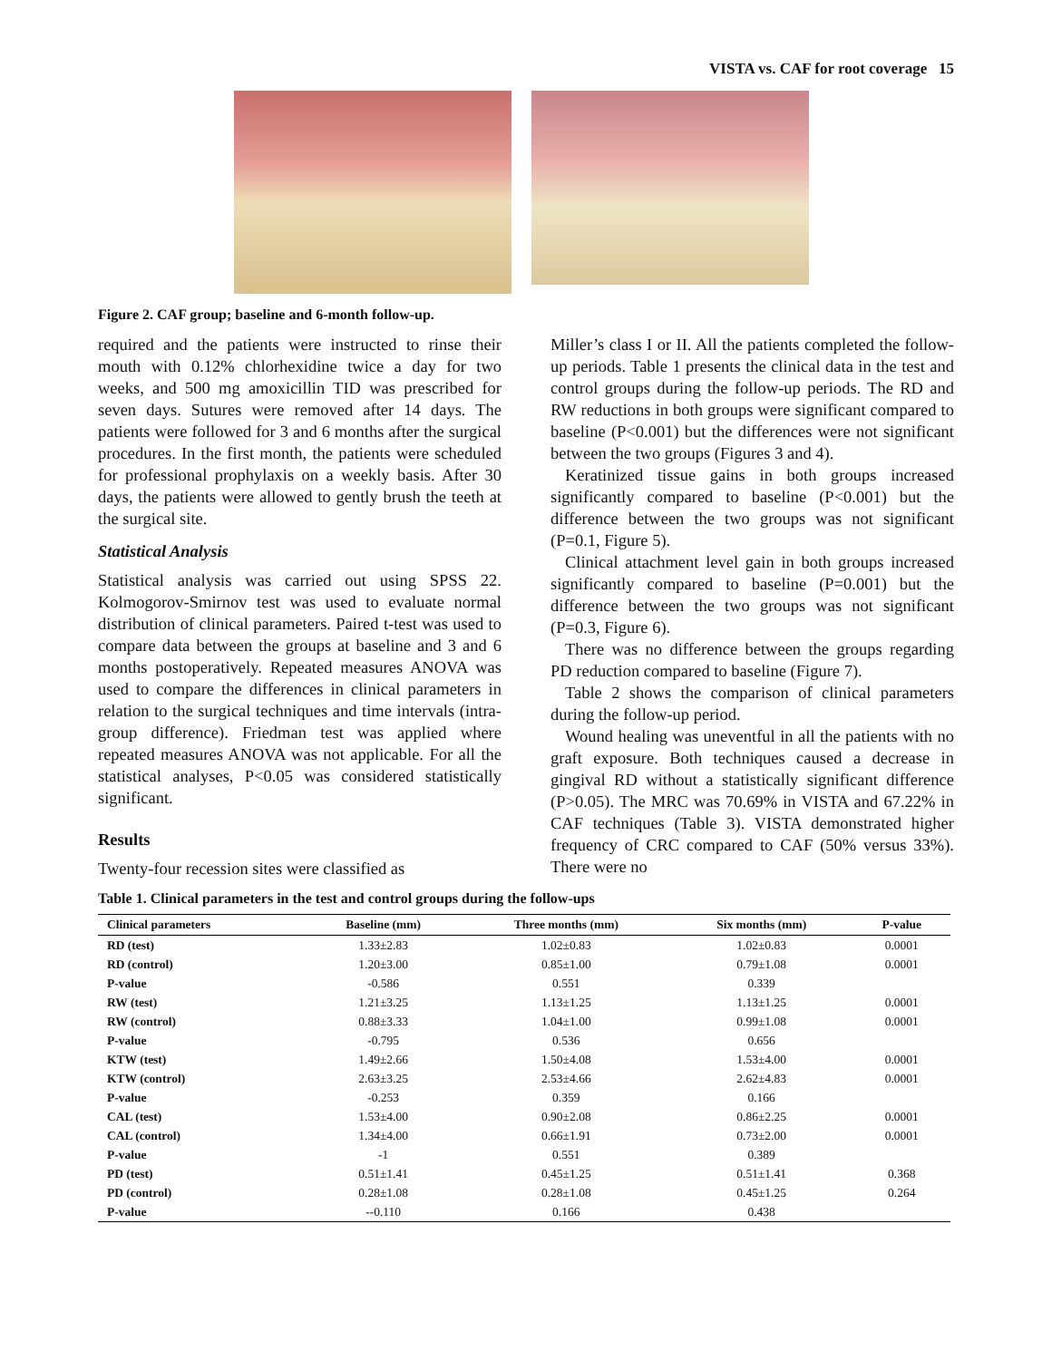VISTA vs. CAF for root coverage 15
Figure 2. CAF group; baseline and 6-month follow-up.
required and the patients were instructed to rinse their mouth with 0.12% chlorhexidine twice a day for two weeks, and 500 mg amoxicillin TID was prescribed for seven days. Sutures were removed after 14 days. The patients were followed for 3 and 6 months after the surgical procedures. In the first month, the patients were scheduled for professional prophylaxis on a weekly basis. After 30 days, the patients were allowed to gently brush the teeth at the surgical site.
Statistical Analysis
Statistical analysis was carried out using SPSS 22. Kolmogorov-Smirnov test was used to evaluate normal distribution of clinical parameters. Paired t-test was used to compare data between the groups at baseline and 3 and 6 months postoperatively. Repeated measures ANOVA was used to compare the differences in clinical parameters in relation to the surgical techniques and time intervals (intra-group difference). Friedman test was applied where repeated measures ANOVA was not applicable. For all the statistical analyses, P<0.05 was considered statistically significant.
Results
Twenty-four recession sites were classified as
Miller’s class I or II. All the patients completed the follow-up periods. Table 1 presents the clinical data in the test and control groups during the follow-up periods. The RD and RW reductions in both groups were significant compared to baseline (P<0.001) but the differences were not significant between the two groups (Figures 3 and 4).
Keratinized tissue gains in both groups increased significantly compared to baseline (P<0.001) but the difference between the two groups was not significant (P=0.1, Figure 5).
Clinical attachment level gain in both groups increased significantly compared to baseline (P=0.001) but the difference between the two groups was not significant (P=0.3, Figure 6).
There was no difference between the groups regarding PD reduction compared to baseline (Figure 7).
Table 2 shows the comparison of clinical parameters during the follow-up period.
Wound healing was uneventful in all the patients with no graft exposure. Both techniques caused a decrease in gingival RD without a statistically significant difference (P>0.05). The MRC was 70.69% in VISTA and 67.22% in CAF techniques (Table 3). VISTA demonstrated higher frequency of CRC compared to CAF (50% versus 33%). There were no
Table 1. Clinical parameters in the test and control groups during the follow-ups
| Clinical parameters | Baseline (mm) | Three months (mm) | Six months (mm) | P-value |
| --- | --- | --- | --- | --- |
| RD (test) | 1.33±2.83 | 1.02±0.83 | 1.02±0.83 | 0.0001 |
| RD (control) | 1.20±3.00 | 0.85±1.00 | 0.79±1.08 | 0.0001 |
| P-value | -0.586 | 0.551 | 0.339 | |
| RW (test) | 1.21±3.25 | 1.13±1.25 | 1.13±1.25 | 0.0001 |
| RW (control) | 0.88±3.33 | 1.04±1.00 | 0.99±1.08 | 0.0001 |
| P-value | -0.795 | 0.536 | 0.656 | |
| KTW (test) | 1.49±2.66 | 1.50±4.08 | 1.53±4.00 | 0.0001 |
| KTW (control) | 2.63±3.25 | 2.53±4.66 | 2.62±4.83 | 0.0001 |
| P-value | -0.253 | 0.359 | 0.166 | |
| CAL (test) | 1.53±4.00 | 0.90±2.08 | 0.86±2.25 | 0.0001 |
| CAL (control) | 1.34±4.00 | 0.66±1.91 | 0.73±2.00 | 0.0001 |
| P-value | -1 | 0.551 | 0.389 | |
| PD (test) | 0.51±1.41 | 0.45±1.25 | 0.51±1.41 | 0.368 |
| PD (control) | 0.28±1.08 | 0.28±1.08 | 0.45±1.25 | 0.264 |
| P-value | --0.110 | 0.166 | 0.438 | |